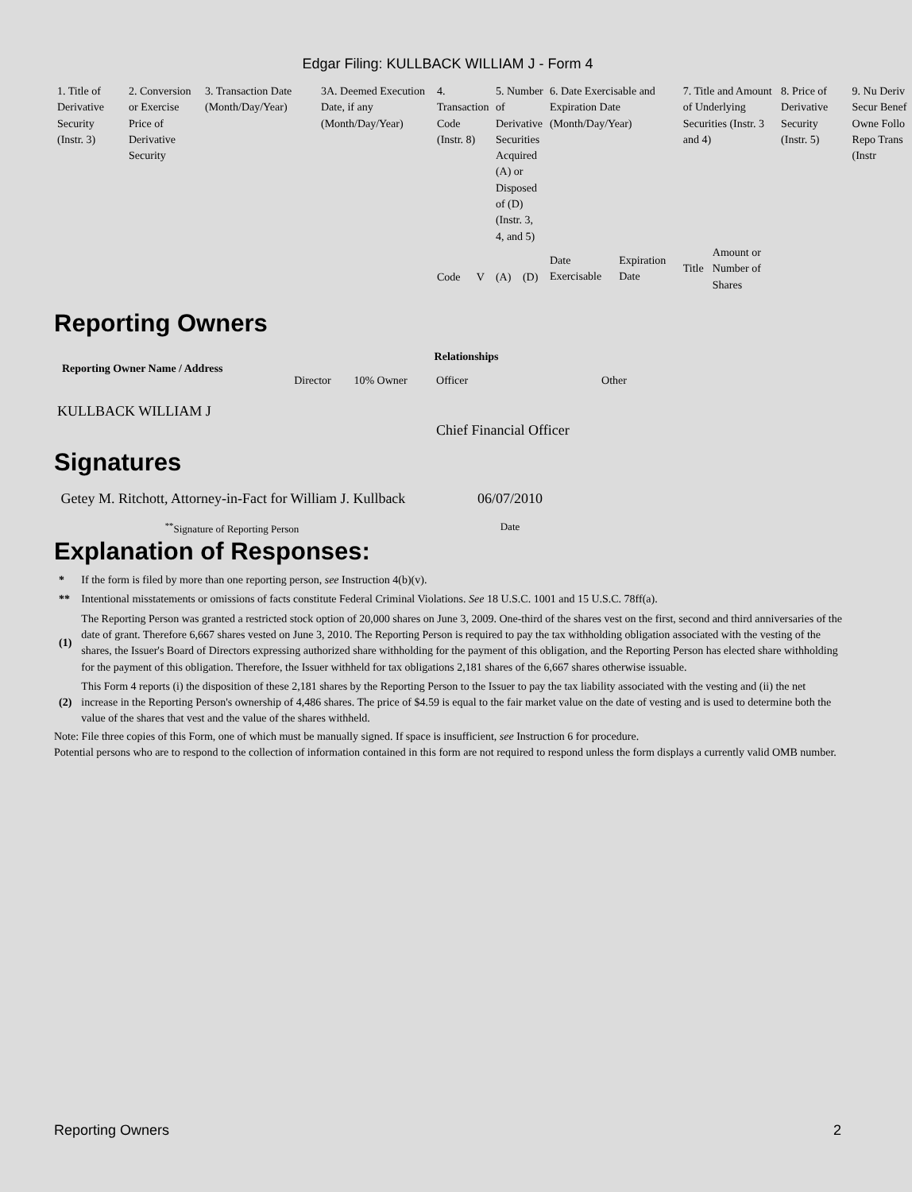Edgar Filing: KULLBACK WILLIAM J - Form 4
| 1. Title of Derivative Security (Instr. 3) | 2. Conversion or Exercise Price of Derivative Security | 3. Transaction Date (Month/Day/Year) | 3A. Deemed Execution Date, if any (Month/Day/Year) | 4. Transaction Code (Instr. 8) | | 5. Number of Derivative Securities Acquired (A) or Disposed of (D) (Instr. 3, 4, and 5) | | 6. Date Exercisable and Expiration Date (Month/Day/Year) | | 7. Title and Amount of Underlying Securities (Instr. 3 and 4) | | 8. Price of Derivative Security (Instr. 5) | 9. Nu Deriv Secur Benef Owne Follo Repo Trans (Instr |
| --- | --- | --- | --- | --- | --- | --- | --- | --- | --- | --- | --- | --- | --- |
| | | | | | | | | Date Exercisable | Expiration Date | Title | Amount or Number of Shares | | |
| | | | | Code | V | (A) | (D) | | | | | | |
Reporting Owners
| Reporting Owner Name / Address | Relationships | | | |
| --- | --- | --- | --- | --- |
| | Director | 10% Owner | Officer | Other |
| KULLBACK WILLIAM J | | | Chief Financial Officer | |
Signatures
| Getey M. Ritchott, Attorney-in-Fact for William J. Kullback | 06/07/2010 |
| <sup>**</sup> Signature of Reporting Person | Date |
Explanation of Responses:
| * | If the form is filed by more than one reporting person, see Instruction 4(b)(v). |
| ** | Intentional misstatements or omissions of facts constitute Federal Criminal Violations. See 18 U.S.C. 1001 and 15 U.S.C. 78ff(a). |
| (1) | The Reporting Person was granted a restricted stock option of 20,000 shares on June 3, 2009. One-third of the shares vest on the first, second and third anniversaries of the date of grant. Therefore 6,667 shares vested on June 3, 2010. The Reporting Person is required to pay the tax withholding obligation associated with the vesting of the shares, the Issuer's Board of Directors expressing authorized share withholding for the payment of this obligation, and the Reporting Person has elected share withholding for the payment of this obligation. Therefore, the Issuer withheld for tax obligations 2,181 shares of the 6,667 shares otherwise issuable. |
| (2) | This Form 4 reports (i) the disposition of these 2,181 shares by the Reporting Person to the Issuer to pay the tax liability associated with the vesting and (ii) the net increase in the Reporting Person's ownership of 4,486 shares. The price of $4.59 is equal to the fair market value on the date of vesting and is used to determine both the value of the shares that vest and the value of the shares withheld. |
Note: File three copies of this Form, one of which must be manually signed. If space is insufficient, see Instruction 6 for procedure.
Potential persons who are to respond to the collection of information contained in this form are not required to respond unless the form displays a currently valid OMB number.
Reporting Owners 2